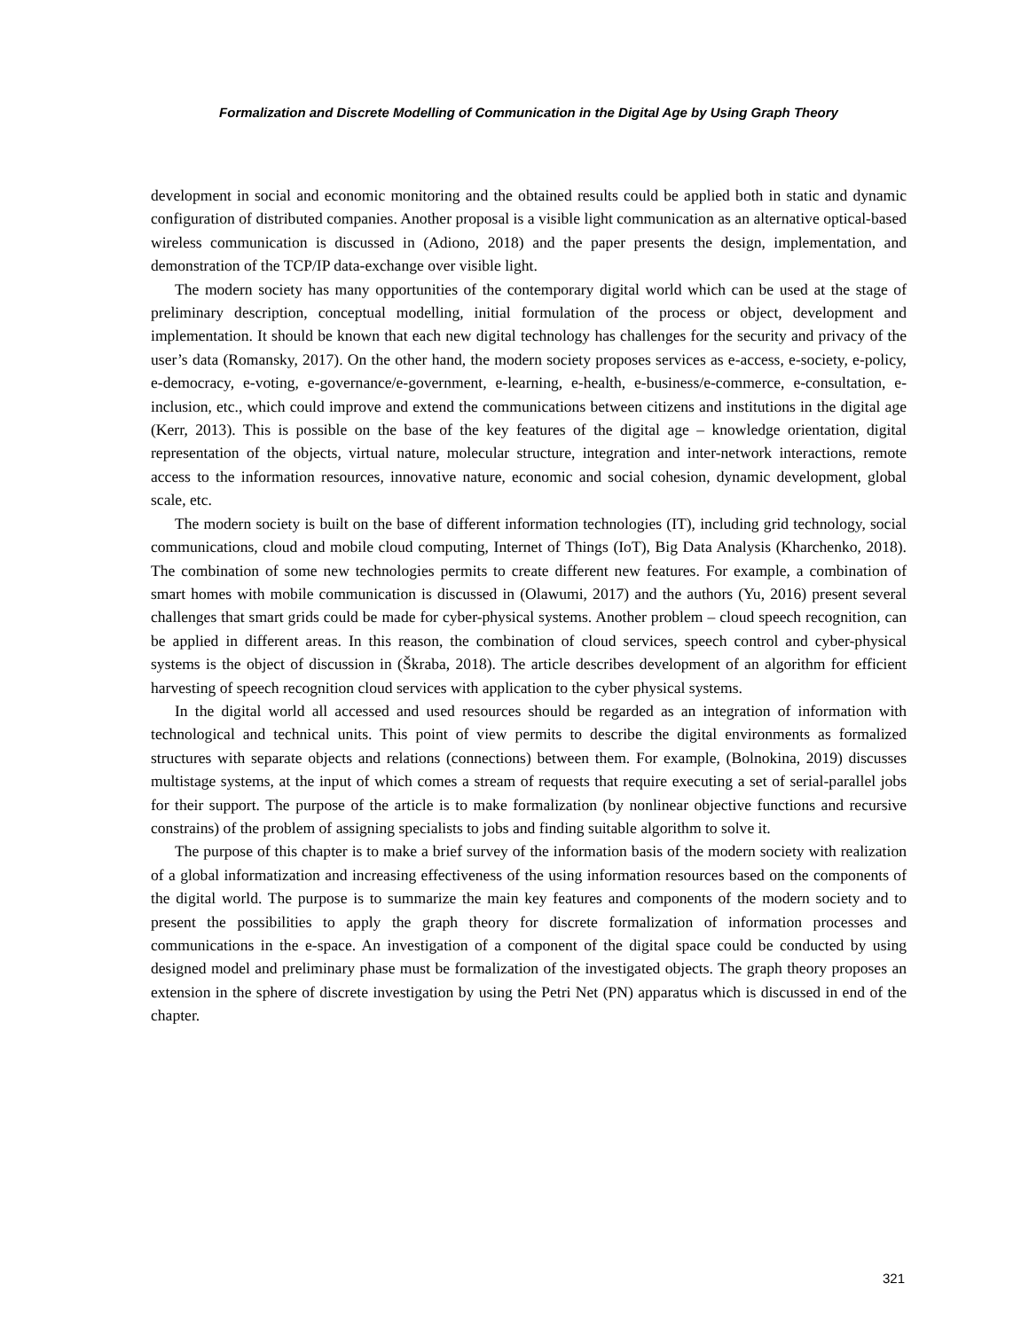Formalization and Discrete Modelling of Communication in the Digital Age by Using Graph Theory
development in social and economic monitoring and the obtained results could be applied both in static and dynamic configuration of distributed companies. Another proposal is a visible light communication as an alternative optical-based wireless communication is discussed in (Adiono, 2018) and the paper presents the design, implementation, and demonstration of the TCP/IP data-exchange over visible light.
The modern society has many opportunities of the contemporary digital world which can be used at the stage of preliminary description, conceptual modelling, initial formulation of the process or object, development and implementation. It should be known that each new digital technology has challenges for the security and privacy of the user’s data (Romansky, 2017). On the other hand, the modern society proposes services as e-access, e-society, e-policy, e-democracy, e-voting, e-governance/e-government, e-learning, e-health, e-business/e-commerce, e-consultation, e-inclusion, etc., which could improve and extend the communications between citizens and institutions in the digital age (Kerr, 2013). This is possible on the base of the key features of the digital age – knowledge orientation, digital representation of the objects, virtual nature, molecular structure, integration and inter-network interactions, remote access to the information resources, innovative nature, economic and social cohesion, dynamic development, global scale, etc.
The modern society is built on the base of different information technologies (IT), including grid technology, social communications, cloud and mobile cloud computing, Internet of Things (IoT), Big Data Analysis (Kharchenko, 2018). The combination of some new technologies permits to create different new features. For example, a combination of smart homes with mobile communication is discussed in (Olawumi, 2017) and the authors (Yu, 2016) present several challenges that smart grids could be made for cyber-physical systems. Another problem – cloud speech recognition, can be applied in different areas. In this reason, the combination of cloud services, speech control and cyber-physical systems is the object of discussion in (Škraba, 2018). The article describes development of an algorithm for efficient harvesting of speech recognition cloud services with application to the cyber physical systems.
In the digital world all accessed and used resources should be regarded as an integration of information with technological and technical units. This point of view permits to describe the digital environments as formalized structures with separate objects and relations (connections) between them. For example, (Bolnokina, 2019) discusses multistage systems, at the input of which comes a stream of requests that require executing a set of serial-parallel jobs for their support. The purpose of the article is to make formalization (by nonlinear objective functions and recursive constrains) of the problem of assigning specialists to jobs and finding suitable algorithm to solve it.
The purpose of this chapter is to make a brief survey of the information basis of the modern society with realization of a global informatization and increasing effectiveness of the using information resources based on the components of the digital world. The purpose is to summarize the main key features and components of the modern society and to present the possibilities to apply the graph theory for discrete formalization of information processes and communications in the e-space. An investigation of a component of the digital space could be conducted by using designed model and preliminary phase must be formalization of the investigated objects. The graph theory proposes an extension in the sphere of discrete investigation by using the Petri Net (PN) apparatus which is discussed in end of the chapter.
321